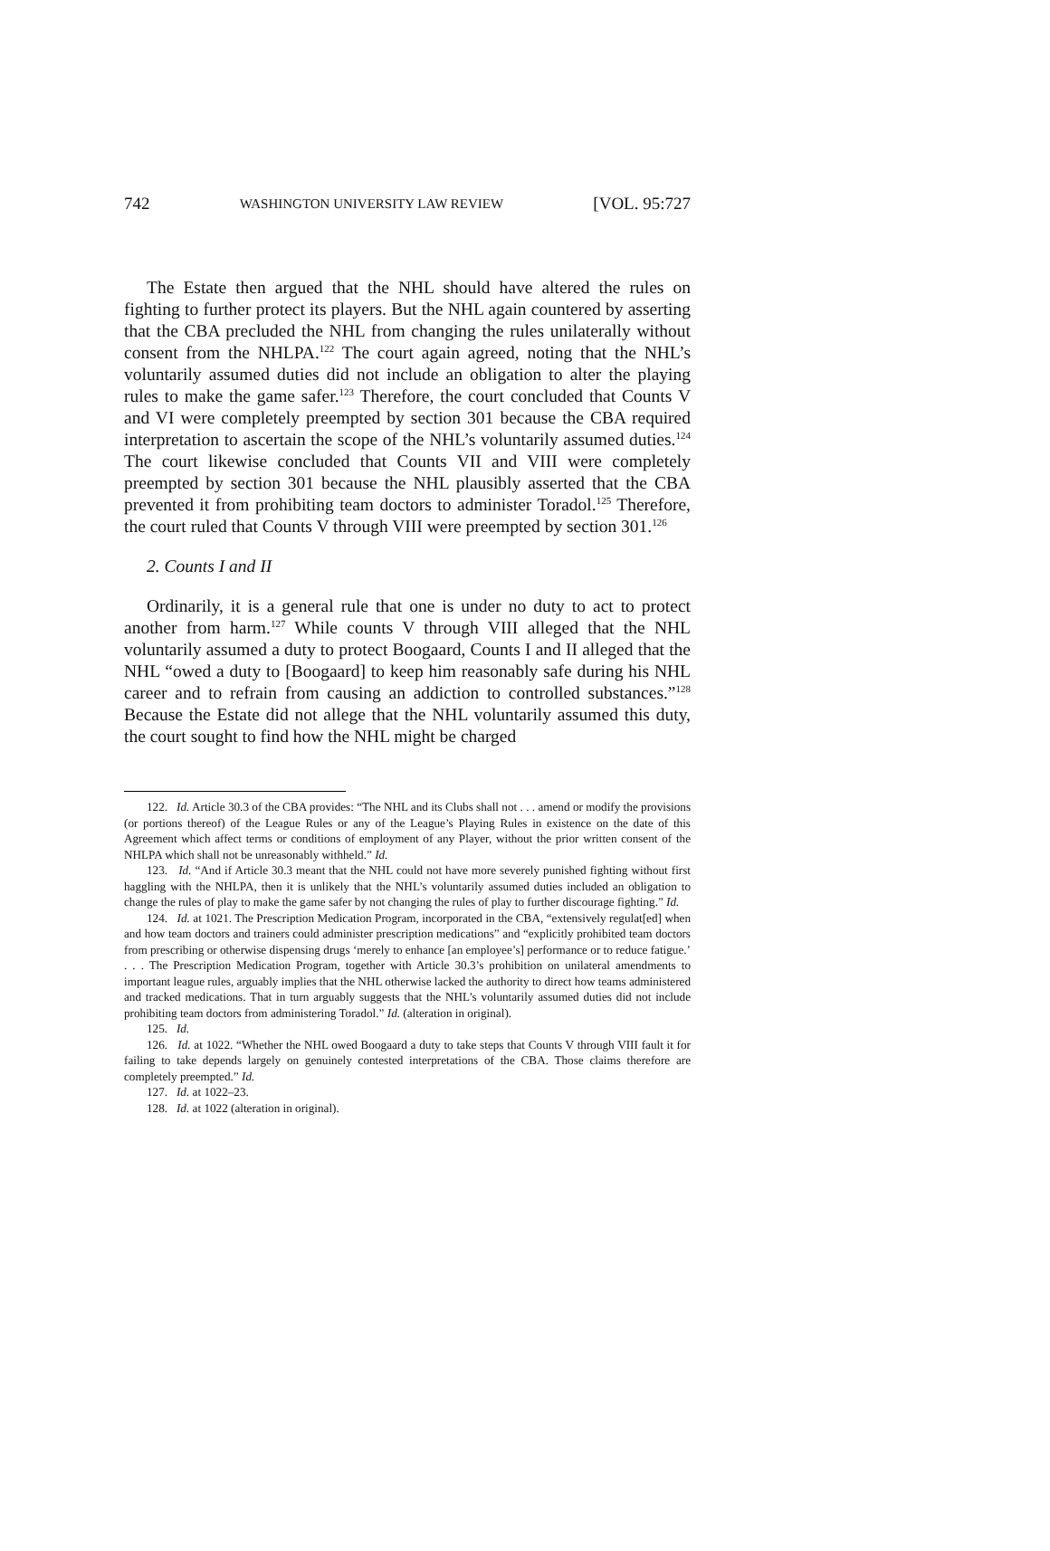742 WASHINGTON UNIVERSITY LAW REVIEW [VOL. 95:727
The Estate then argued that the NHL should have altered the rules on fighting to further protect its players. But the NHL again countered by asserting that the CBA precluded the NHL from changing the rules unilaterally without consent from the NHLPA.<sup>122</sup> The court again agreed, noting that the NHL’s voluntarily assumed duties did not include an obligation to alter the playing rules to make the game safer.<sup>123</sup> Therefore, the court concluded that Counts V and VI were completely preempted by section 301 because the CBA required interpretation to ascertain the scope of the NHL’s voluntarily assumed duties.<sup>124</sup> The court likewise concluded that Counts VII and VIII were completely preempted by section 301 because the NHL plausibly asserted that the CBA prevented it from prohibiting team doctors to administer Toradol.<sup>125</sup> Therefore, the court ruled that Counts V through VIII were preempted by section 301.<sup>126</sup>
2. Counts I and II
Ordinarily, it is a general rule that one is under no duty to act to protect another from harm.<sup>127</sup> While counts V through VIII alleged that the NHL voluntarily assumed a duty to protect Boogaard, Counts I and II alleged that the NHL “owed a duty to [Boogaard] to keep him reasonably safe during his NHL career and to refrain from causing an addiction to controlled substances.”<sup>128</sup> Because the Estate did not allege that the NHL voluntarily assumed this duty, the court sought to find how the NHL might be charged
122. Id. Article 30.3 of the CBA provides: “The NHL and its Clubs shall not . . . amend or modify the provisions (or portions thereof) of the League Rules or any of the League’s Playing Rules in existence on the date of this Agreement which affect terms or conditions of employment of any Player, without the prior written consent of the NHLPA which shall not be unreasonably withheld.” Id.
123. Id. “And if Article 30.3 meant that the NHL could not have more severely punished fighting without first haggling with the NHLPA, then it is unlikely that the NHL’s voluntarily assumed duties included an obligation to change the rules of play to make the game safer by not changing the rules of play to further discourage fighting.” Id.
124. Id. at 1021. The Prescription Medication Program, incorporated in the CBA, “extensively regulat[ed] when and how team doctors and trainers could administer prescription medications” and “explicitly prohibited team doctors from prescribing or otherwise dispensing drugs ‘merely to enhance [an employee’s] performance or to reduce fatigue.’ . . . The Prescription Medication Program, together with Article 30.3’s prohibition on unilateral amendments to important league rules, arguably implies that the NHL otherwise lacked the authority to direct how teams administered and tracked medications. That in turn arguably suggests that the NHL’s voluntarily assumed duties did not include prohibiting team doctors from administering Toradol.” Id. (alteration in original).
125. Id.
126. Id. at 1022. “Whether the NHL owed Boogaard a duty to take steps that Counts V through VIII fault it for failing to take depends largely on genuinely contested interpretations of the CBA. Those claims therefore are completely preempted.” Id.
127. Id. at 1022–23.
128. Id. at 1022 (alteration in original).